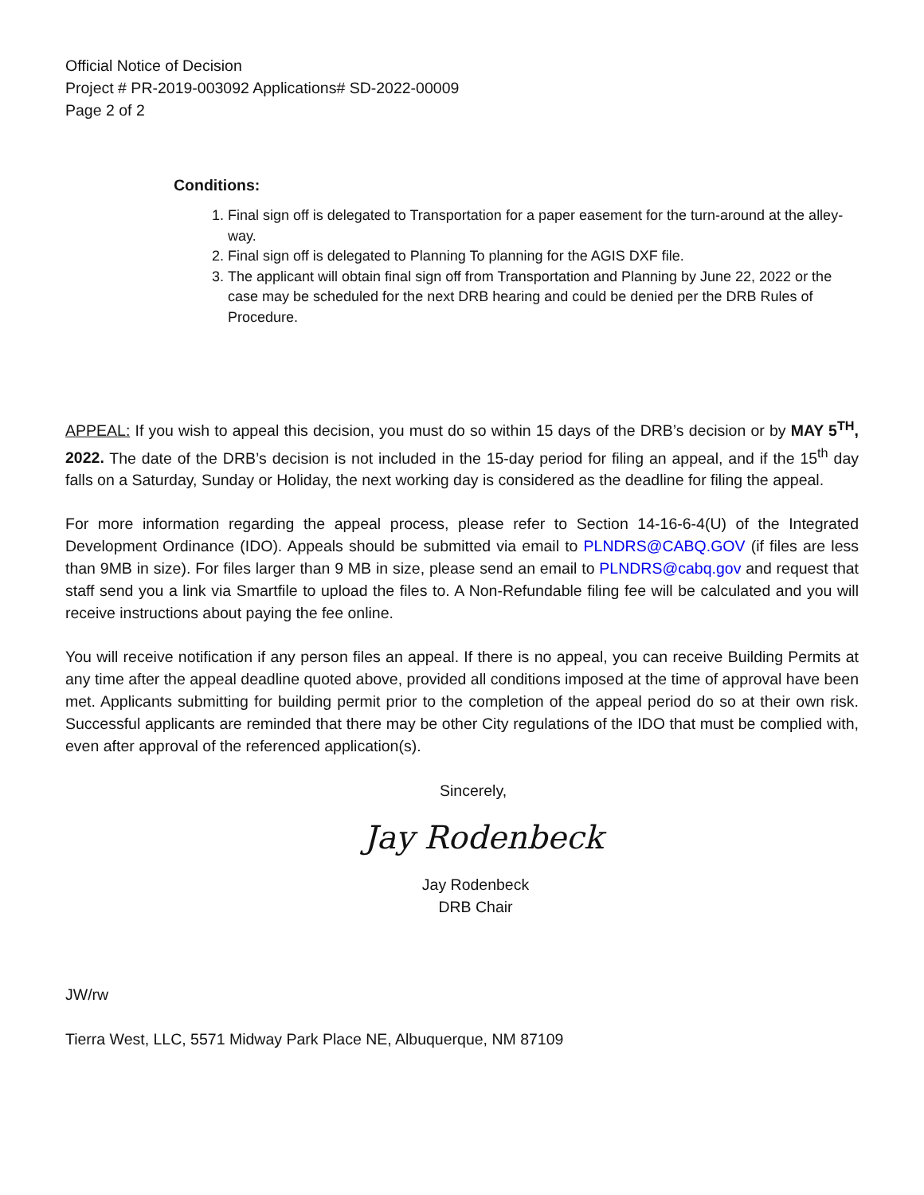Official Notice of Decision
Project # PR-2019-003092 Applications# SD-2022-00009
Page 2 of 2
Conditions:
1. Final sign off is delegated to Transportation for a paper easement for the turn-around at the alley-way.
2. Final sign off is delegated to Planning To planning for the AGIS DXF file.
3. The applicant will obtain final sign off from Transportation and Planning by June 22, 2022 or the case may be scheduled for the next DRB hearing and could be denied per the DRB Rules of Procedure.
APPEAL: If you wish to appeal this decision, you must do so within 15 days of the DRB’s decision or by MAY 5<sup>TH</sup>, 2022. The date of the DRB’s decision is not included in the 15-day period for filing an appeal, and if the 15<sup>th</sup> day falls on a Saturday, Sunday or Holiday, the next working day is considered as the deadline for filing the appeal.
For more information regarding the appeal process, please refer to Section 14-16-6-4(U) of the Integrated Development Ordinance (IDO). Appeals should be submitted via email to PLNDRS@CABQ.GOV (if files are less than 9MB in size). For files larger than 9 MB in size, please send an email to PLNDRS@cabq.gov and request that staff send you a link via Smartfile to upload the files to. A Non-Refundable filing fee will be calculated and you will receive instructions about paying the fee online.
You will receive notification if any person files an appeal. If there is no appeal, you can receive Building Permits at any time after the appeal deadline quoted above, provided all conditions imposed at the time of approval have been met. Applicants submitting for building permit prior to the completion of the appeal period do so at their own risk. Successful applicants are reminded that there may be other City regulations of the IDO that must be complied with, even after approval of the referenced application(s).
Sincerely,
Jay Rodenbeck
Jay Rodenbeck
DRB Chair
JW/rw
Tierra West, LLC, 5571 Midway Park Place NE, Albuquerque, NM 87109